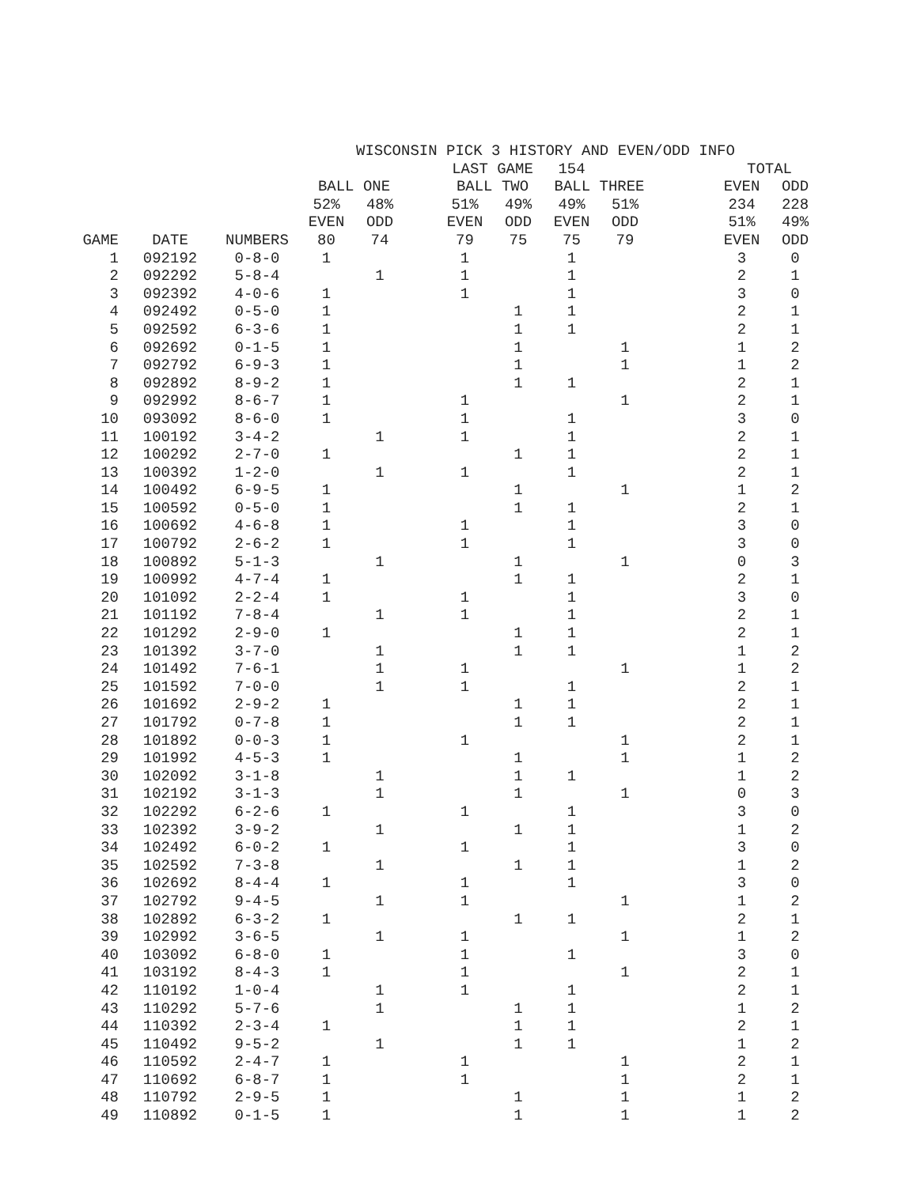| WISCONSIN PICK 3 HISTORY AND EVEN/ODD INFO | | | | | | | | | | | | | |
| | | | | | | LAST GAME | | 154 | | | | TOTAL | |
| | | | BALL ONE | | | BALL TWO | | BALL THREE | | | | EVEN | ODD |
| | | | 52% | 48% | | 51% | 49% | 49% | 51% | | | 234 | 228 |
| | | | EVEN | ODD | | EVEN | ODD | EVEN | ODD | | | 51% | 49% |
| GAME | DATE | NUMBERS | 80 | 74 | | 79 | 75 | 75 | 79 | | | EVEN | ODD |
| 1 | 092192 | 0-8-0 | 1 | | | 1 | | 1 | | | | 3 | 0 |
| 2 | 092292 | 5-8-4 | | 1 | | 1 | | 1 | | | | 2 | 1 |
| 3 | 092392 | 4-0-6 | 1 | | | 1 | | 1 | | | | 3 | 0 |
| 4 | 092492 | 0-5-0 | 1 | | | | 1 | 1 | | | | 2 | 1 |
| 5 | 092592 | 6-3-6 | 1 | | | | 1 | 1 | | | | 2 | 1 |
| 6 | 092692 | 0-1-5 | 1 | | | | 1 | | 1 | | | 1 | 2 |
| 7 | 092792 | 6-9-3 | 1 | | | | 1 | | 1 | | | 1 | 2 |
| 8 | 092892 | 8-9-2 | 1 | | | | 1 | 1 | | | | 2 | 1 |
| 9 | 092992 | 8-6-7 | 1 | | | 1 | | | 1 | | | 2 | 1 |
| 10 | 093092 | 8-6-0 | 1 | | | 1 | | 1 | | | | 3 | 0 |
| 11 | 100192 | 3-4-2 | | 1 | | 1 | | 1 | | | | 2 | 1 |
| 12 | 100292 | 2-7-0 | 1 | | | | 1 | 1 | | | | 2 | 1 |
| 13 | 100392 | 1-2-0 | | 1 | | 1 | | 1 | | | | 2 | 1 |
| 14 | 100492 | 6-9-5 | 1 | | | | 1 | | 1 | | | 1 | 2 |
| 15 | 100592 | 0-5-0 | 1 | | | | 1 | 1 | | | | 2 | 1 |
| 16 | 100692 | 4-6-8 | 1 | | | 1 | | 1 | | | | 3 | 0 |
| 17 | 100792 | 2-6-2 | 1 | | | 1 | | 1 | | | | 3 | 0 |
| 18 | 100892 | 5-1-3 | | 1 | | | 1 | | 1 | | | 0 | 3 |
| 19 | 100992 | 4-7-4 | 1 | | | | 1 | 1 | | | | 2 | 1 |
| 20 | 101092 | 2-2-4 | 1 | | | 1 | | 1 | | | | 3 | 0 |
| 21 | 101192 | 7-8-4 | | 1 | | 1 | | 1 | | | | 2 | 1 |
| 22 | 101292 | 2-9-0 | 1 | | | | 1 | 1 | | | | 2 | 1 |
| 23 | 101392 | 3-7-0 | | 1 | | | 1 | 1 | | | | 1 | 2 |
| 24 | 101492 | 7-6-1 | | 1 | | 1 | | | 1 | | | 1 | 2 |
| 25 | 101592 | 7-0-0 | | 1 | | 1 | | 1 | | | | 2 | 1 |
| 26 | 101692 | 2-9-2 | 1 | | | | 1 | 1 | | | | 2 | 1 |
| 27 | 101792 | 0-7-8 | 1 | | | | 1 | 1 | | | | 2 | 1 |
| 28 | 101892 | 0-0-3 | 1 | | | 1 | | | 1 | | | 2 | 1 |
| 29 | 101992 | 4-5-3 | 1 | | | | 1 | | 1 | | | 1 | 2 |
| 30 | 102092 | 3-1-8 | | 1 | | | 1 | 1 | | | | 1 | 2 |
| 31 | 102192 | 3-1-3 | | 1 | | | 1 | | 1 | | | 0 | 3 |
| 32 | 102292 | 6-2-6 | 1 | | | 1 | | 1 | | | | 3 | 0 |
| 33 | 102392 | 3-9-2 | | 1 | | | 1 | 1 | | | | 1 | 2 |
| 34 | 102492 | 6-0-2 | 1 | | | 1 | | 1 | | | | 3 | 0 |
| 35 | 102592 | 7-3-8 | | 1 | | | 1 | 1 | | | | 1 | 2 |
| 36 | 102692 | 8-4-4 | 1 | | | 1 | | 1 | | | | 3 | 0 |
| 37 | 102792 | 9-4-5 | | 1 | | 1 | | | 1 | | | 1 | 2 |
| 38 | 102892 | 6-3-2 | 1 | | | | 1 | 1 | | | | 2 | 1 |
| 39 | 102992 | 3-6-5 | | 1 | | 1 | | | 1 | | | 1 | 2 |
| 40 | 103092 | 6-8-0 | 1 | | | 1 | | 1 | | | | 3 | 0 |
| 41 | 103192 | 8-4-3 | 1 | | | 1 | | | 1 | | | 2 | 1 |
| 42 | 110192 | 1-0-4 | | 1 | | 1 | | 1 | | | | 2 | 1 |
| 43 | 110292 | 5-7-6 | | 1 | | | 1 | 1 | | | | 1 | 2 |
| 44 | 110392 | 2-3-4 | 1 | | | | 1 | 1 | | | | 2 | 1 |
| 45 | 110492 | 9-5-2 | | 1 | | | 1 | 1 | | | | 1 | 2 |
| 46 | 110592 | 2-4-7 | 1 | | | 1 | | | 1 | | | 2 | 1 |
| 47 | 110692 | 6-8-7 | 1 | | | 1 | | | 1 | | | 2 | 1 |
| 48 | 110792 | 2-9-5 | 1 | | | | 1 | | 1 | | | 1 | 2 |
| 49 | 110892 | 0-1-5 | 1 | | | | 1 | | 1 | | | 1 | 2 |